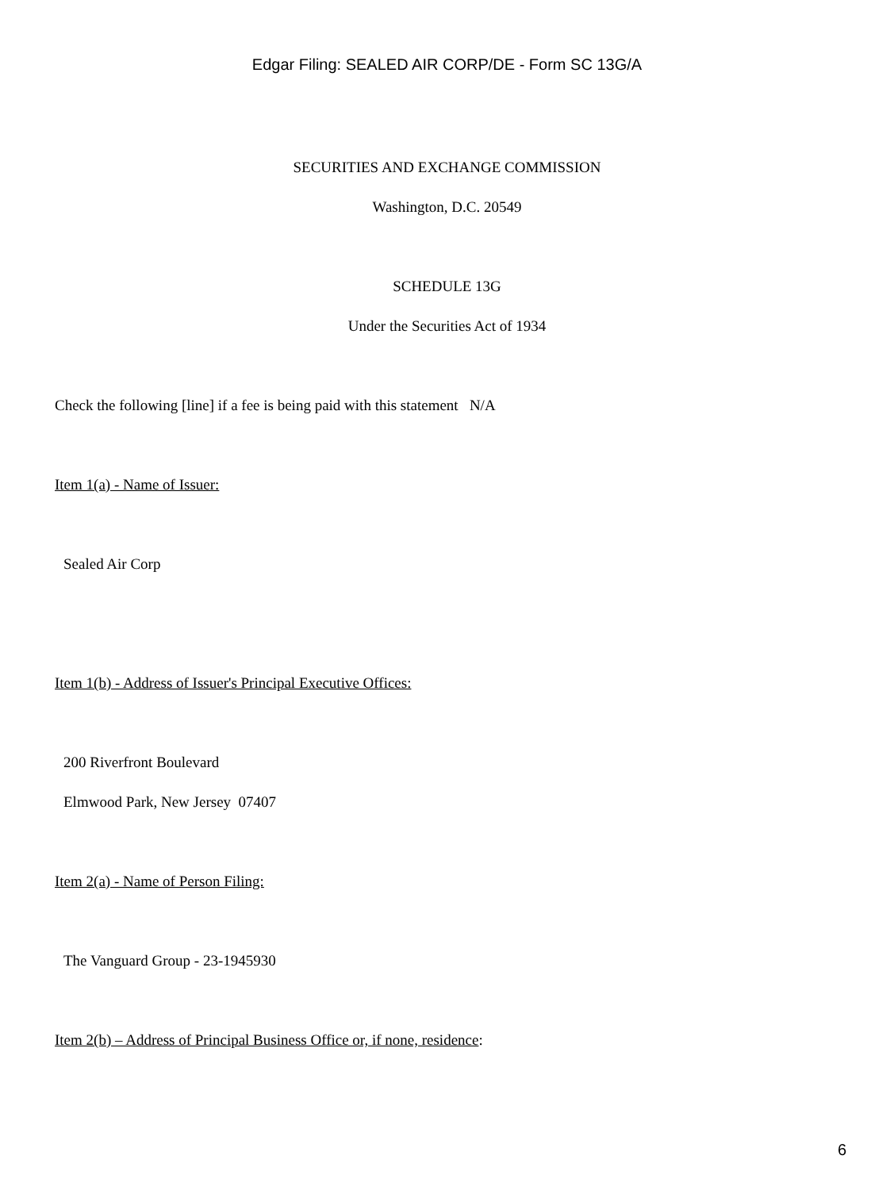Edgar Filing: SEALED AIR CORP/DE - Form SC 13G/A
SECURITIES AND EXCHANGE COMMISSION
Washington, D.C. 20549
SCHEDULE 13G
Under the Securities Act of 1934
Check the following [line] if a fee is being paid with this statement N/A
Item 1(a) - Name of Issuer:
Sealed Air Corp
Item 1(b) - Address of Issuer's Principal Executive Offices:
200 Riverfront Boulevard
Elmwood Park, New Jersey 07407
Item 2(a) - Name of Person Filing:
The Vanguard Group - 23-1945930
Item 2(b) – Address of Principal Business Office or, if none, residence:
6